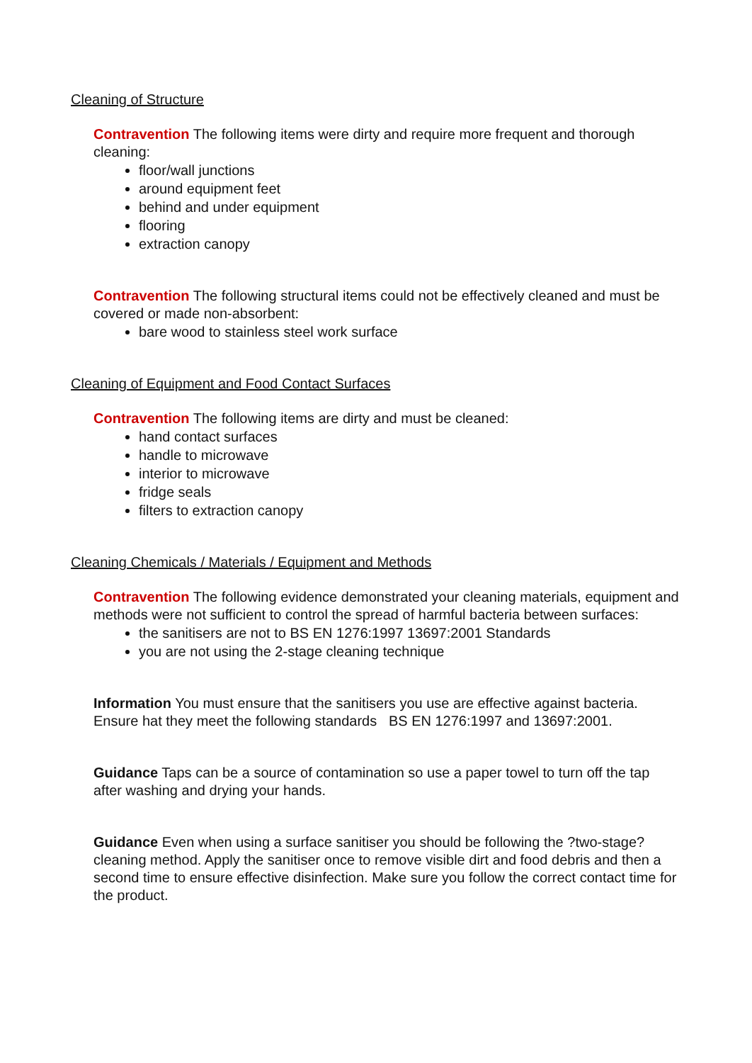Cleaning of Structure
Contravention The following items were dirty and require more frequent and thorough cleaning:
floor/wall junctions
around equipment feet
behind and under equipment
flooring
extraction canopy
Contravention The following structural items could not be effectively cleaned and must be covered or made non-absorbent:
bare wood to stainless steel work surface
Cleaning of Equipment and Food Contact Surfaces
Contravention The following items are dirty and must be cleaned:
hand contact surfaces
handle to microwave
interior to microwave
fridge seals
filters to extraction canopy
Cleaning Chemicals / Materials / Equipment and Methods
Contravention The following evidence demonstrated your cleaning materials, equipment and methods were not sufficient to control the spread of harmful bacteria between surfaces:
the sanitisers are not to BS EN 1276:1997 13697:2001 Standards
you are not using the 2-stage cleaning technique
Information You must ensure that the sanitisers you use are effective against bacteria. Ensure hat they meet the following standards BS EN 1276:1997 and 13697:2001.
Guidance Taps can be a source of contamination so use a paper towel to turn off the tap after washing and drying your hands.
Guidance Even when using a surface sanitiser you should be following the ?two-stage? cleaning method. Apply the sanitiser once to remove visible dirt and food debris and then a second time to ensure effective disinfection. Make sure you follow the correct contact time for the product.